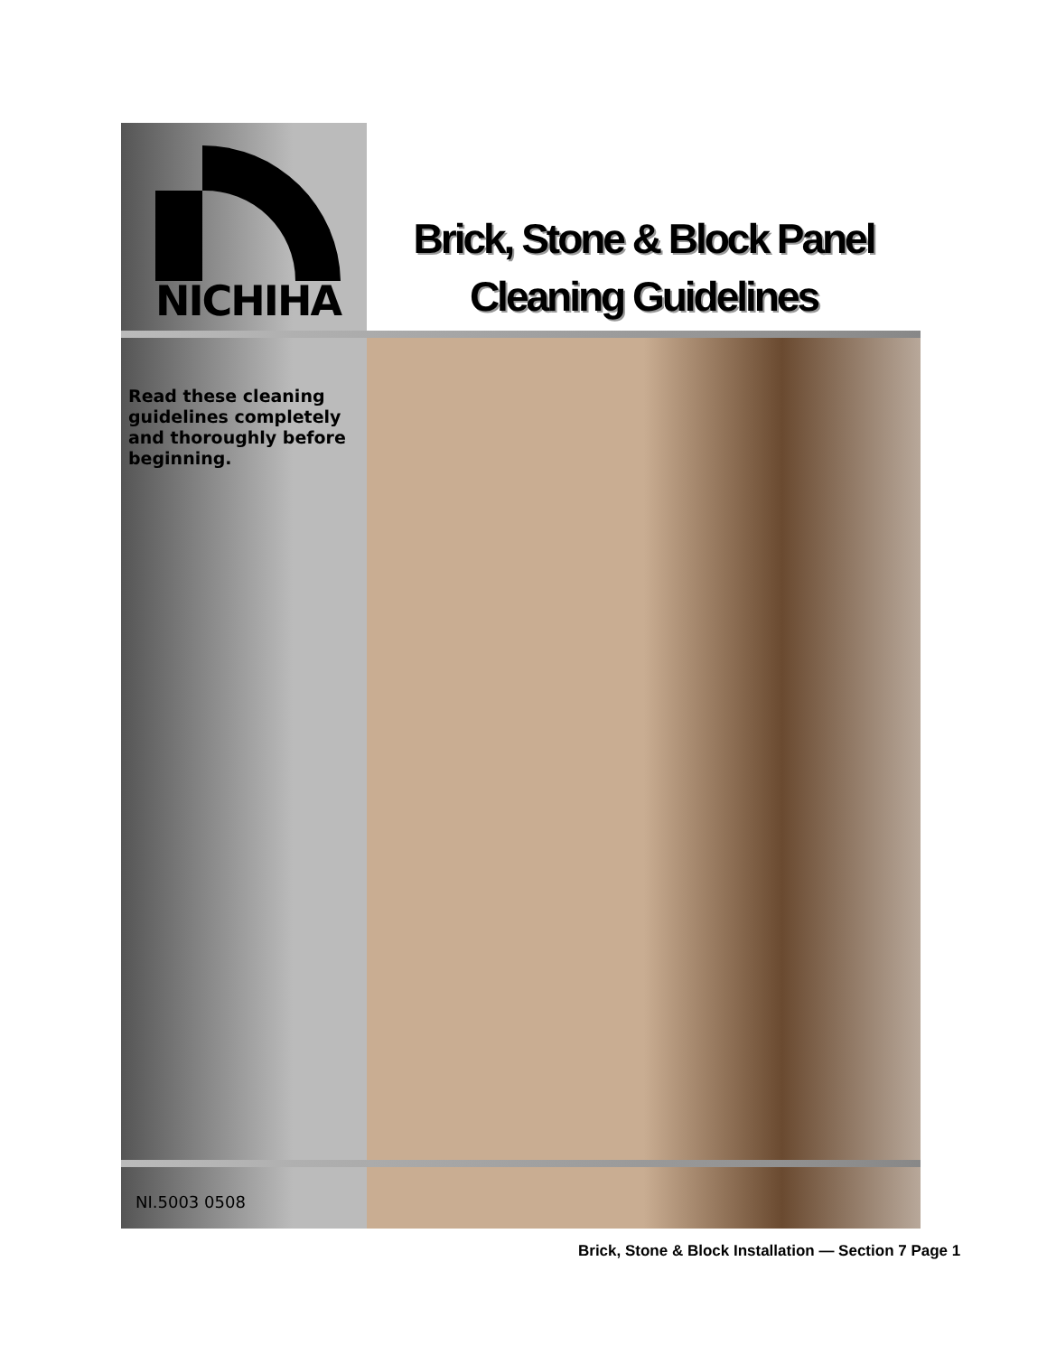NICHIHA
Brick, Stone & Block Panel
Cleaning Guidelines
Read these cleaning guidelines completely and thoroughly before beginning.
NI.5003 0508
Brick, Stone & Block Installation — Section 7 Page 1